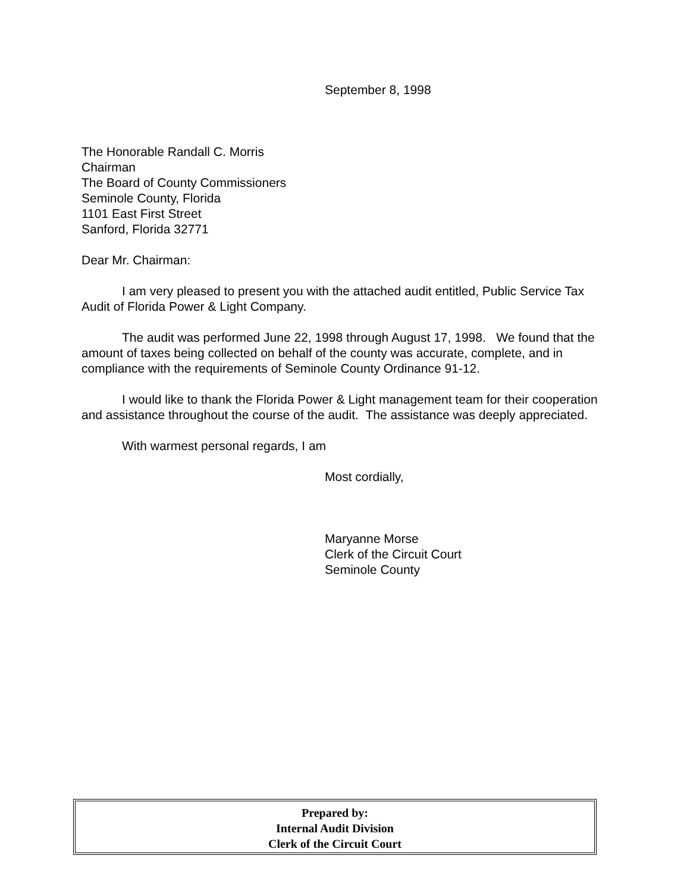September 8, 1998
The Honorable Randall C. Morris
Chairman
The Board of County Commissioners
Seminole County, Florida
1101 East First Street
Sanford, Florida 32771
Dear Mr. Chairman:
I am very pleased to present you with the attached audit entitled, Public Service Tax Audit of Florida Power & Light Company.
The audit was performed June 22, 1998 through August 17, 1998. We found that the amount of taxes being collected on behalf of the county was accurate, complete, and in compliance with the requirements of Seminole County Ordinance 91-12.
I would like to thank the Florida Power & Light management team for their cooperation and assistance throughout the course of the audit. The assistance was deeply appreciated.
With warmest personal regards, I am
Most cordially,
Maryanne Morse
Clerk of the Circuit Court
Seminole County
Prepared by:
Internal Audit Division
Clerk of the Circuit Court